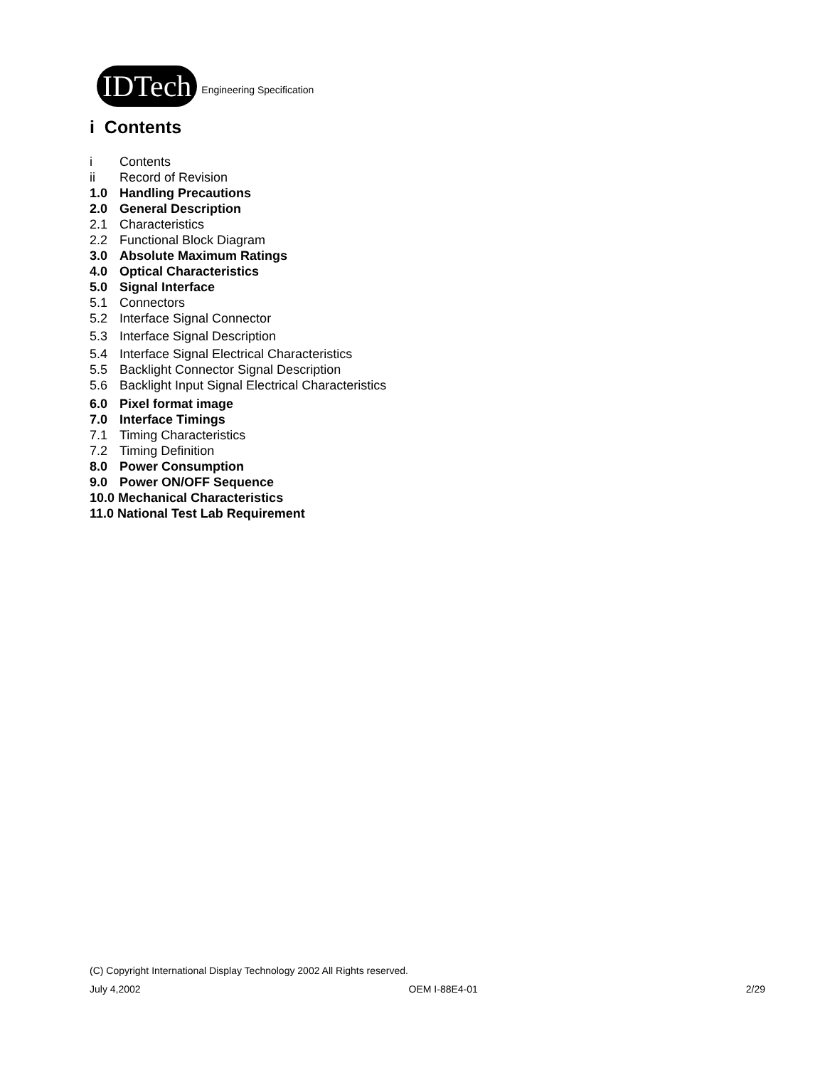IDTech
Engineering Specification
i Contents
i Contents
ii Record of Revision
1.0 Handling Precautions
2.0 General Description
2.1 Characteristics
2.2 Functional Block Diagram
3.0 Absolute Maximum Ratings
4.0 Optical Characteristics
5.0 Signal Interface
5.1 Connectors
5.2 Interface Signal Connector
5.3 Interface Signal Description
5.4 Interface Signal Electrical Characteristics
5.5 Backlight Connector Signal Description
5.6 Backlight Input Signal Electrical Characteristics
6.0 Pixel format image
7.0 Interface Timings
7.1 Timing Characteristics
7.2 Timing Definition
8.0 Power Consumption
9.0 Power ON/OFF Sequence
10.0 Mechanical Characteristics
11.0 National Test Lab Requirement
(C) Copyright International Display Technology 2002 All Rights reserved.
July 4,2002 OEM I-88E4-01 2/29